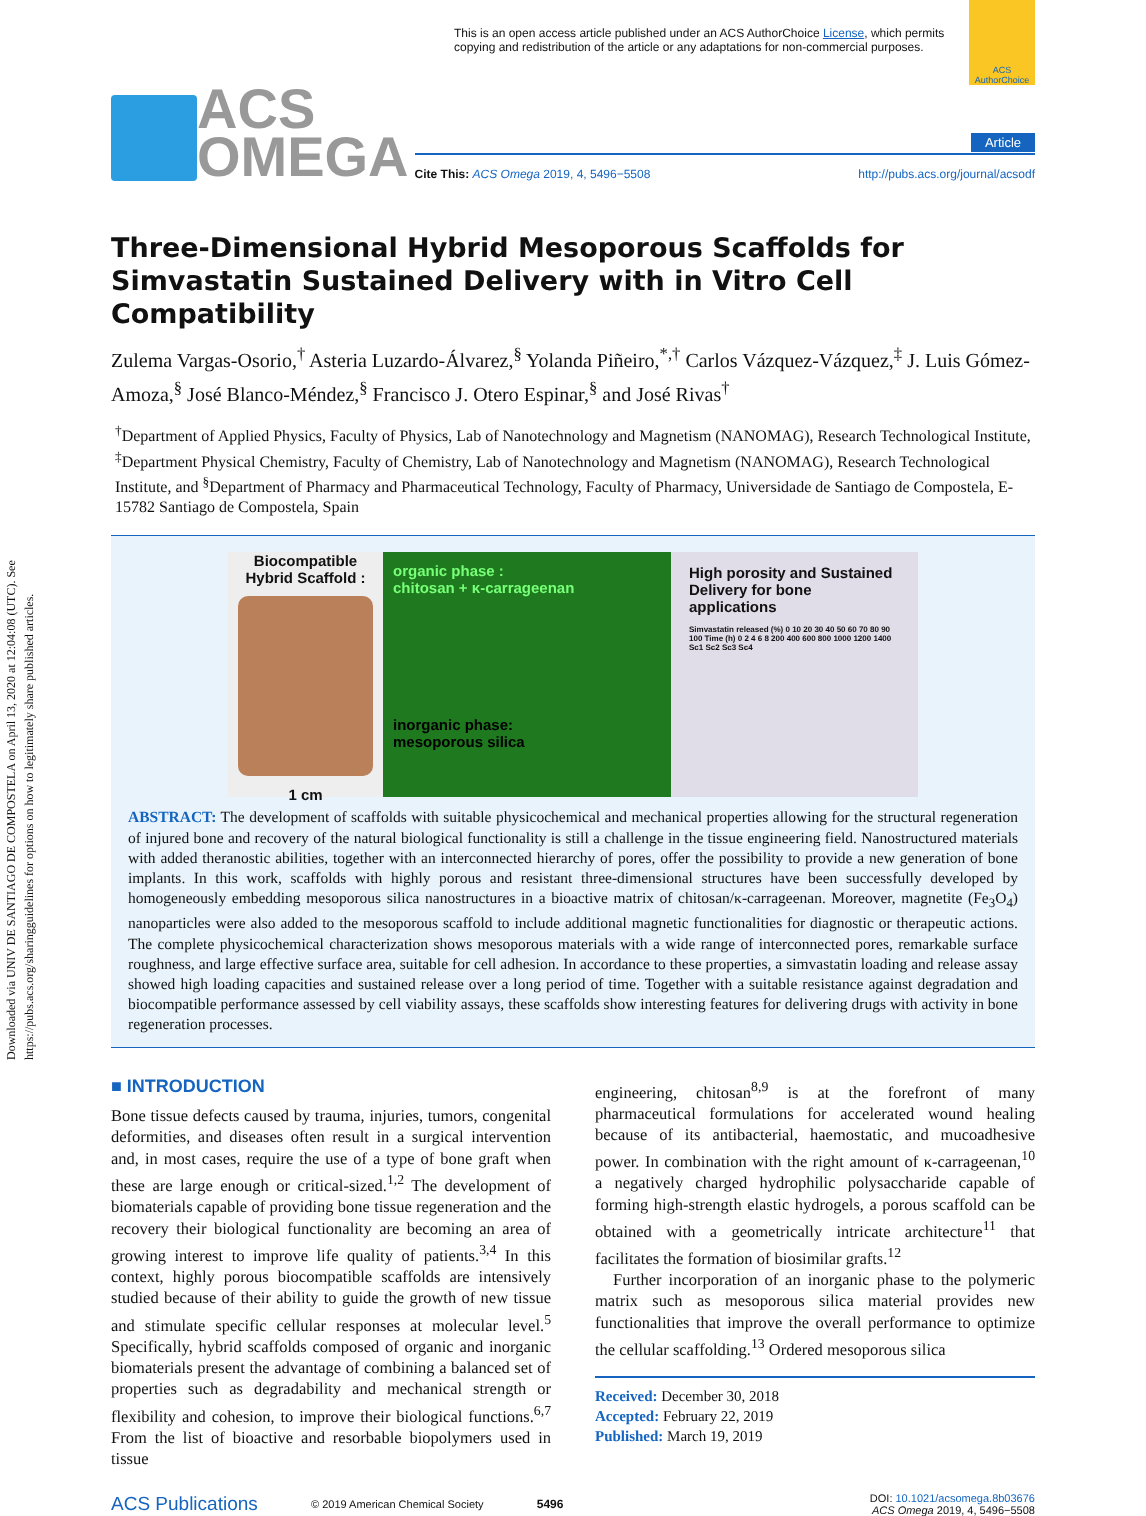Downloaded via UNIV DE SANTIAGO DE COMPOSTELA on April 13, 2020 at 12:04:08 (UTC). See https://pubs.acs.org/sharingguidelines for options on how to legitimately share published articles.
This is an open access article published under an ACS AuthorChoice License, which permits
copying and redistribution of the article or any adaptations for non-commercial purposes.
ACS AuthorChoice
ACS
OMEGA
Article
Cite This: ACS Omega 2019, 4, 5496−5508 http://pubs.acs.org/journal/acsodf
Three-Dimensional Hybrid Mesoporous Scaffolds for Simvastatin Sustained Delivery with in Vitro Cell Compatibility
Zulema Vargas-Osorio,<sup>†</sup> Asteria Luzardo-Álvarez,<sup>§</sup> Yolanda Piñeiro,<sup>*,†</sup> Carlos Vázquez-Vázquez,<sup>‡</sup> J. Luis Gómez-Amoza,<sup>§</sup> José Blanco-Méndez,<sup>§</sup> Francisco J. Otero Espinar,<sup>§</sup> and José Rivas<sup>†</sup>
<sup>†</sup> Department of Applied Physics, Faculty of Physics, Lab of Nanotechnology and Magnetism (NANOMAG), Research Technological Institute, <sup>‡</sup>Department Physical Chemistry, Faculty of Chemistry, Lab of Nanotechnology and Magnetism (NANOMAG), Research Technological Institute, and <sup>§</sup>Department of Pharmacy and Pharmaceutical Technology, Faculty of Pharmacy, Universidade de Santiago de Compostela, E-15782 Santiago de Compostela, Spain
Biocompatible
Hybrid Scaffold :
1 cm
organic phase :
chitosan + κ-carrageenan
inorganic phase:
mesoporous silica
High porosity and Sustained Delivery for bone applications
Simvastatin released (%) 0 10 20 30 40 50 60 70 80 90 100 Time (h) 0 2 4 6 8 200 400 600 800 1000 1200 1400 Sc1 Sc2 Sc3 Sc4
ABSTRACT: The development of scaffolds with suitable physicochemical and mechanical properties allowing for the structural regeneration of injured bone and recovery of the natural biological functionality is still a challenge in the tissue engineering field. Nanostructured materials with added theranostic abilities, together with an interconnected hierarchy of pores, offer the possibility to provide a new generation of bone implants. In this work, scaffolds with highly porous and resistant three-dimensional structures have been successfully developed by homogeneously embedding mesoporous silica nanostructures in a bioactive matrix of chitosan/κ-carrageenan. Moreover, magnetite (Fe<sub>3</sub>O<sub>4</sub>) nanoparticles were also added to the mesoporous scaffold to include additional magnetic functionalities for diagnostic or therapeutic actions. The complete physicochemical characterization shows mesoporous materials with a wide range of interconnected pores, remarkable surface roughness, and large effective surface area, suitable for cell adhesion. In accordance to these properties, a simvastatin loading and release assay showed high loading capacities and sustained release over a long period of time. Together with a suitable resistance against degradation and biocompatible performance assessed by cell viability assays, these scaffolds show interesting features for delivering drugs with activity in bone regeneration processes.
■ INTRODUCTION
Bone tissue defects caused by trauma, injuries, tumors, congenital deformities, and diseases often result in a surgical intervention and, in most cases, require the use of a type of bone graft when these are large enough or critical-sized.<sup>1,2</sup> The development of biomaterials capable of providing bone tissue regeneration and the recovery their biological functionality are becoming an area of growing interest to improve life quality of patients.<sup>3,4</sup> In this context, highly porous biocompatible scaffolds are intensively studied because of their ability to guide the growth of new tissue and stimulate specific cellular responses at molecular level.<sup>5</sup> Specifically, hybrid scaffolds composed of organic and inorganic biomaterials present the advantage of combining a balanced set of properties such as degradability and mechanical strength or flexibility and cohesion, to improve their biological functions.<sup>6,7</sup> From the list of bioactive and resorbable biopolymers used in tissue
engineering, chitosan<sup>8,9</sup> is at the forefront of many pharmaceutical formulations for accelerated wound healing because of its antibacterial, haemostatic, and mucoadhesive power. In combination with the right amount of κ-carrageenan,<sup>10</sup> a negatively charged hydrophilic polysaccharide capable of forming high-strength elastic hydrogels, a porous scaffold can be obtained with a geometrically intricate architecture<sup>11</sup> that facilitates the formation of biosimilar grafts.<sup>12</sup>
Further incorporation of an inorganic phase to the polymeric matrix such as mesoporous silica material provides new functionalities that improve the overall performance to optimize the cellular scaffolding.<sup>13</sup> Ordered mesoporous silica
Received: December 30, 2018
Accepted: February 22, 2019
Published: March 19, 2019
ACS Publications © 2019 American Chemical Society 5496 DOI: 10.1021/acsomega.8b03676
ACS Omega 2019, 4, 5496−5508